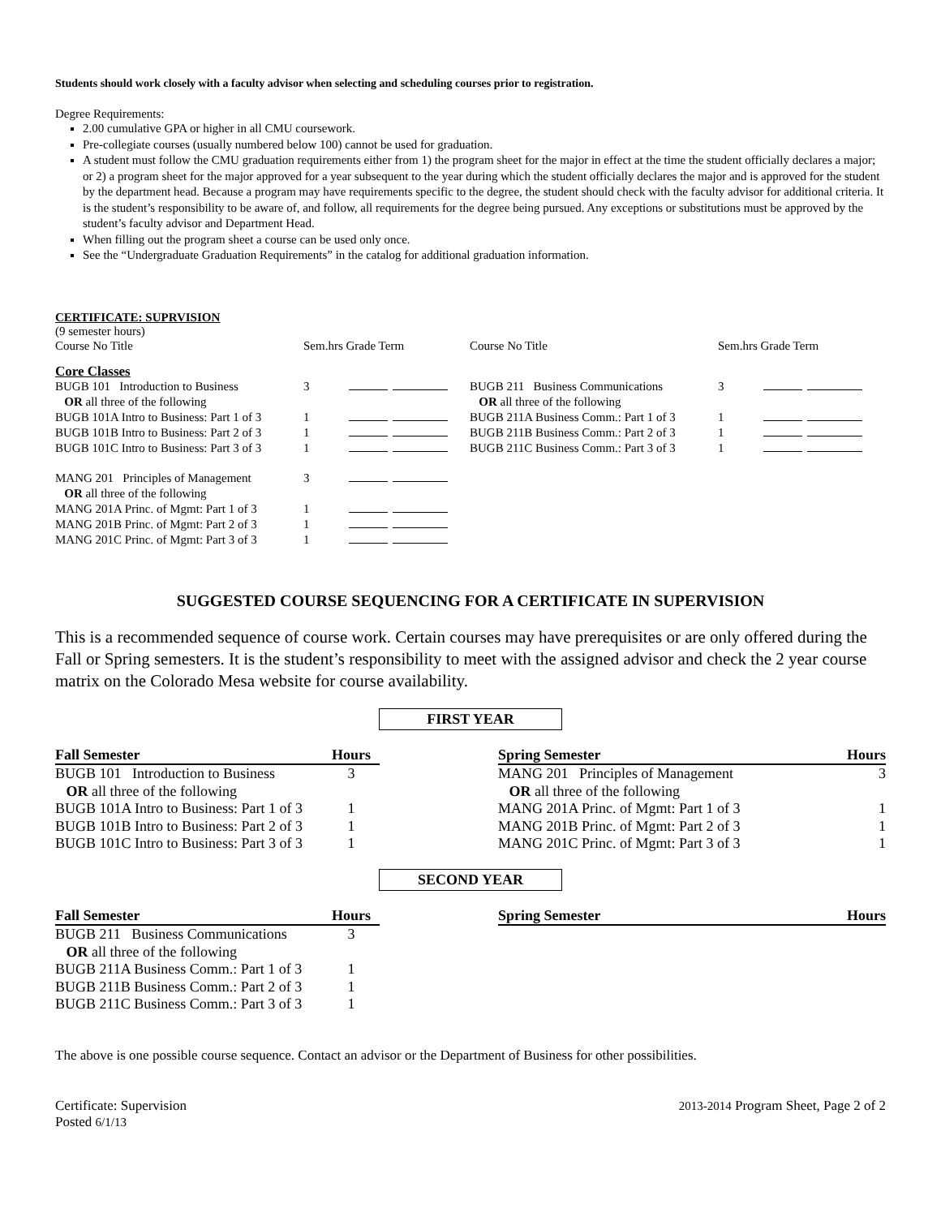Students should work closely with a faculty advisor when selecting and scheduling courses prior to registration.
Degree Requirements:
2.00 cumulative GPA or higher in all CMU coursework.
Pre-collegiate courses (usually numbered below 100) cannot be used for graduation.
A student must follow the CMU graduation requirements either from 1) the program sheet for the major in effect at the time the student officially declares a major; or 2) a program sheet for the major approved for a year subsequent to the year during which the student officially declares the major and is approved for the student by the department head. Because a program may have requirements specific to the degree, the student should check with the faculty advisor for additional criteria. It is the student’s responsibility to be aware of, and follow, all requirements for the degree being pursued. Any exceptions or substitutions must be approved by the student’s faculty advisor and Department Head.
When filling out the program sheet a course can be used only once.
See the “Undergraduate Graduation Requirements” in the catalog for additional graduation information.
CERTIFICATE: SUPRVISION
(9 semester hours)
| Course No Title | Sem.hrs Grade Term | Course No Title | Sem.hrs Grade Term |
| Core Classes | | | |
| BUGB 101 Introduction to Business | 3 | BUGB 211 Business Communications | 3 |
| OR all three of the following | | OR all three of the following | |
| BUGB 101A Intro to Business: Part 1 of 3 | 1 | BUGB 211A Business Comm.: Part 1 of 3 | 1 |
| BUGB 101B Intro to Business: Part 2 of 3 | 1 | BUGB 211B Business Comm.: Part 2 of 3 | 1 |
| BUGB 101C Intro to Business: Part 3 of 3 | 1 | BUGB 211C Business Comm.: Part 3 of 3 | 1 |
| MANG 201 Principles of Management | 3 | | |
| OR all three of the following | | | |
| MANG 201A Princ. of Mgmt: Part 1 of 3 | 1 | | |
| MANG 201B Princ. of Mgmt: Part 2 of 3 | 1 | | |
| MANG 201C Princ. of Mgmt: Part 3 of 3 | 1 | | |
SUGGESTED COURSE SEQUENCING FOR A CERTIFICATE IN SUPERVISION
This is a recommended sequence of course work. Certain courses may have prerequisites or are only offered during the Fall or Spring semesters. It is the student’s responsibility to meet with the assigned advisor and check the 2 year course matrix on the Colorado Mesa website for course availability.
FIRST YEAR
| Fall Semester | Hours | | Spring Semester | Hours |
| BUGB 101 Introduction to Business | 3 | | MANG 201 Principles of Management | 3 |
| OR all three of the following | | | OR all three of the following | |
| BUGB 101A Intro to Business: Part 1 of 3 | 1 | | MANG 201A Princ. of Mgmt: Part 1 of 3 | 1 |
| BUGB 101B Intro to Business: Part 2 of 3 | 1 | | MANG 201B Princ. of Mgmt: Part 2 of 3 | 1 |
| BUGB 101C Intro to Business: Part 3 of 3 | 1 | | MANG 201C Princ. of Mgmt: Part 3 of 3 | 1 |
SECOND YEAR
| Fall Semester | Hours | | Spring Semester | Hours |
| BUGB 211 Business Communications | 3 | | | |
| OR all three of the following | | | | |
| BUGB 211A Business Comm.: Part 1 of 3 | 1 | | | |
| BUGB 211B Business Comm.: Part 2 of 3 | 1 | | | |
| BUGB 211C Business Comm.: Part 3 of 3 | 1 | | | |
The above is one possible course sequence. Contact an advisor or the Department of Business for other possibilities.
Certificate: Supervision
Posted 6/1/13
2013-2014 Program Sheet, Page 2 of 2